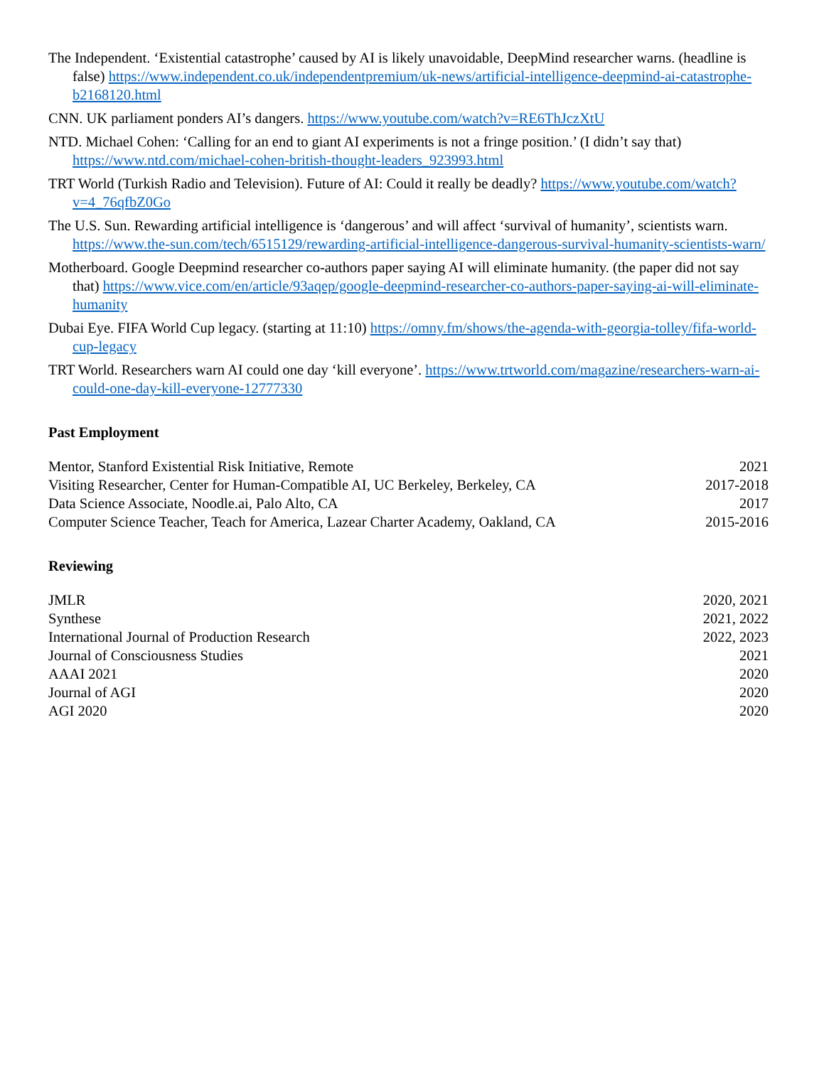The Independent. ‘Existential catastrophe’ caused by AI is likely unavoidable, DeepMind researcher warns. (headline is false) https://www.independent.co.uk/independentpremium/uk-news/artificial-intelligence-deepmind-ai-catastrophe-b2168120.html
CNN. UK parliament ponders AI’s dangers. https://www.youtube.com/watch?v=RE6ThJczXtU
NTD. Michael Cohen: ‘Calling for an end to giant AI experiments is not a fringe position.’ (I didn’t say that) https://www.ntd.com/michael-cohen-british-thought-leaders_923993.html
TRT World (Turkish Radio and Television). Future of AI: Could it really be deadly? https://www.youtube.com/watch?v=4_76qfbZ0Go
The U.S. Sun. Rewarding artificial intelligence is ‘dangerous’ and will affect ‘survival of humanity’, scientists warn. https://www.the-sun.com/tech/6515129/rewarding-artificial-intelligence-dangerous-survival-humanity-scientists-warn/
Motherboard. Google Deepmind researcher co-authors paper saying AI will eliminate humanity. (the paper did not say that) https://www.vice.com/en/article/93aqep/google-deepmind-researcher-co-authors-paper-saying-ai-will-eliminate-humanity
Dubai Eye. FIFA World Cup legacy. (starting at 11:10) https://omny.fm/shows/the-agenda-with-georgia-tolley/fifa-world-cup-legacy
TRT World. Researchers warn AI could one day ‘kill everyone’. https://www.trtworld.com/magazine/researchers-warn-ai-could-one-day-kill-everyone-12777330
Past Employment
Mentor, Stanford Existential Risk Initiative, Remote 2021
Visiting Researcher, Center for Human-Compatible AI, UC Berkeley, Berkeley, CA 2017-2018
Data Science Associate, Noodle.ai, Palo Alto, CA 2017
Computer Science Teacher, Teach for America, Lazear Charter Academy, Oakland, CA 2015-2016
Reviewing
JMLR 2020, 2021
Synthese 2021, 2022
International Journal of Production Research 2022, 2023
Journal of Consciousness Studies 2021
AAAI 2021 2020
Journal of AGI 2020
AGI 2020 2020